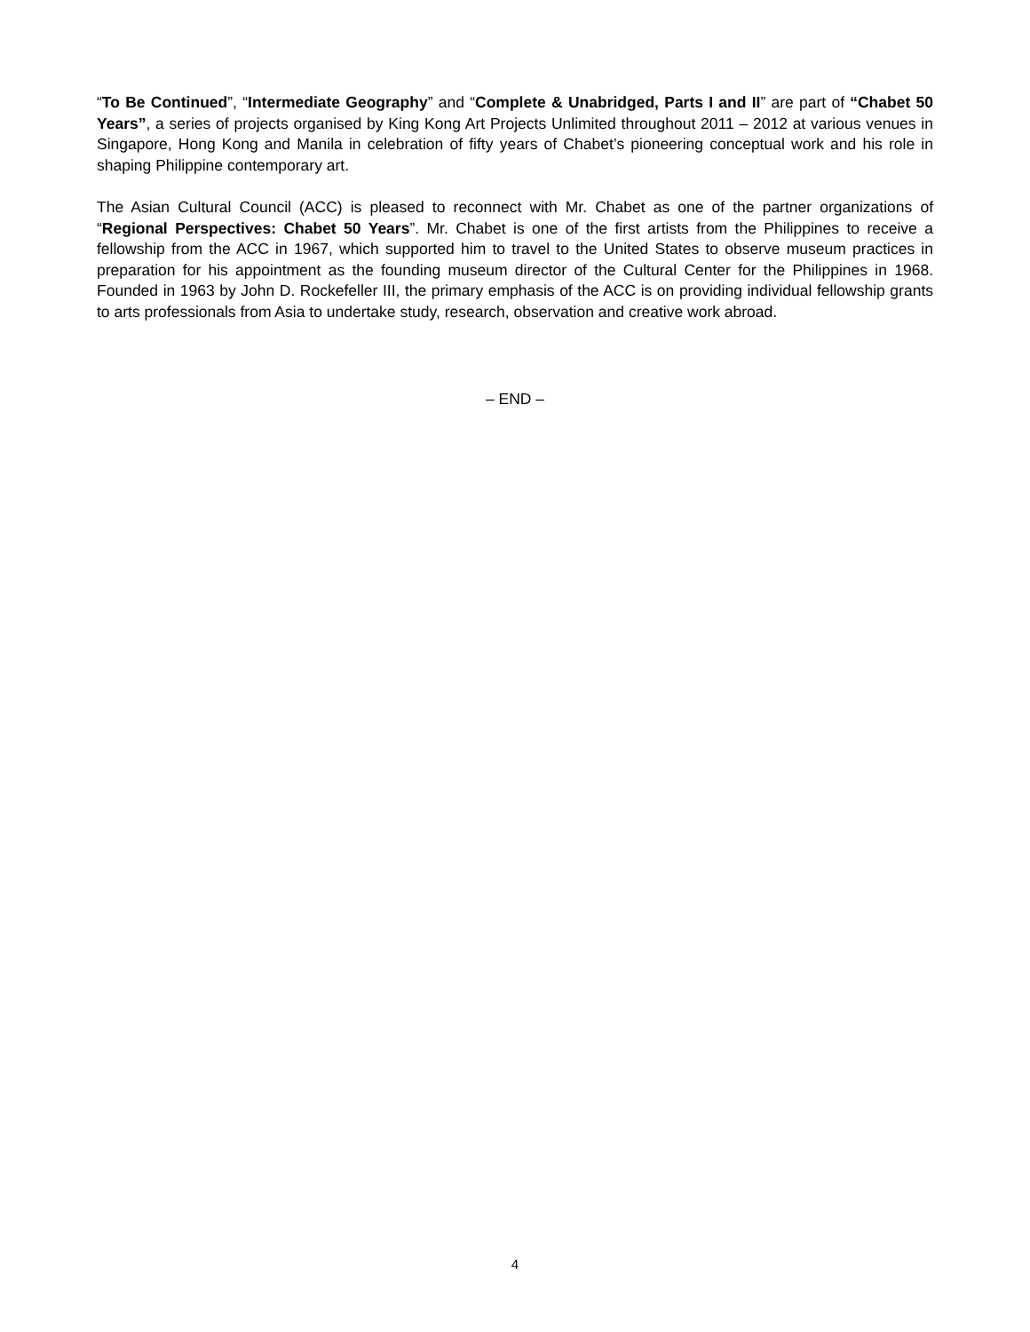“To Be Continued”, “Intermediate Geography” and “Complete & Unabridged, Parts I and II” are part of “Chabet 50 Years”, a series of projects organised by King Kong Art Projects Unlimited throughout 2011 – 2012 at various venues in Singapore, Hong Kong and Manila in celebration of fifty years of Chabet’s pioneering conceptual work and his role in shaping Philippine contemporary art.
The Asian Cultural Council (ACC) is pleased to reconnect with Mr. Chabet as one of the partner organizations of “Regional Perspectives: Chabet 50 Years”. Mr. Chabet is one of the first artists from the Philippines to receive a fellowship from the ACC in 1967, which supported him to travel to the United States to observe museum practices in preparation for his appointment as the founding museum director of the Cultural Center for the Philippines in 1968. Founded in 1963 by John D. Rockefeller III, the primary emphasis of the ACC is on providing individual fellowship grants to arts professionals from Asia to undertake study, research, observation and creative work abroad.
– END –
4